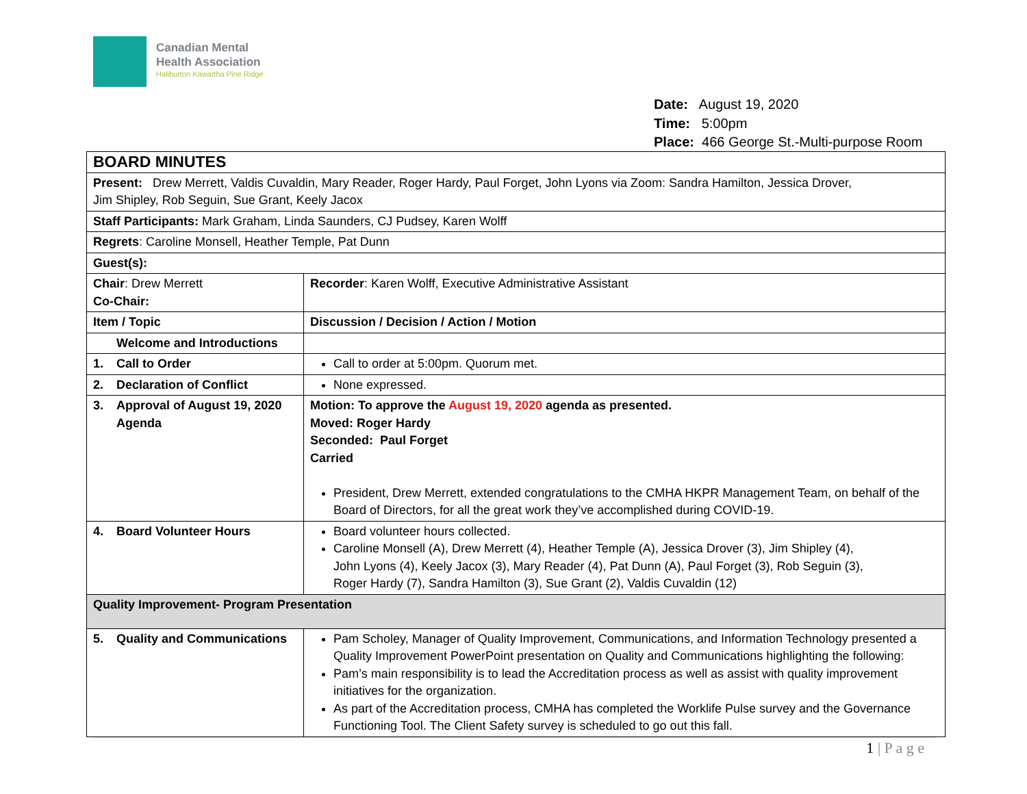Canadian Mental
Health Association
Haliburton Kawartha Pine Ridge
Date: August 19, 2020
Time: 5:00pm
Place: 466 George St.-Multi-purpose Room
| BOARD MINUTES | |
| Present: Drew Merrett, Valdis Cuvaldin, Mary Reader, Roger Hardy, Paul Forget, John Lyons via Zoom: Sandra Hamilton, Jessica Drover, Jim Shipley, Rob Seguin, Sue Grant, Keely Jacox | |
| Staff Participants: Mark Graham, Linda Saunders, CJ Pudsey, Karen Wolff | |
| Regrets : Caroline Monsell, Heather Temple, Pat Dunn | |
| Guest(s): | |
| Chair : Drew Merrett Co-Chair: | Recorder : Karen Wolff, Executive Administrative Assistant |
| Item / Topic | Discussion / Decision / Action / Motion |
| Welcome and Introductions | |
| 1. Call to Order | Call to order at 5:00pm. Quorum met. |
| 2. Declaration of Conflict | None expressed. |
| 3. Approval of August 19, 2020 Agenda | Motion: To approve the August 19, 2020 agenda as presented. Moved: Roger Hardy Seconded: Paul Forget Carried President, Drew Merrett, extended congratulations to the CMHA HKPR Management Team, on behalf of the Board of Directors, for all the great work they’ve accomplished during COVID-19. |
| 4. Board Volunteer Hours | Board volunteer hours collected. Caroline Monsell (A), Drew Merrett (4), Heather Temple (A), Jessica Drover (3), Jim Shipley (4), John Lyons (4), Keely Jacox (3), Mary Reader (4), Pat Dunn (A), Paul Forget (3), Rob Seguin (3), Roger Hardy (7), Sandra Hamilton (3), Sue Grant (2), Valdis Cuvaldin (12) |
| Quality Improvement- Program Presentation | |
| 5. Quality and Communications | Pam Scholey, Manager of Quality Improvement, Communications, and Information Technology presented a Quality Improvement PowerPoint presentation on Quality and Communications highlighting the following: Pam’s main responsibility is to lead the Accreditation process as well as assist with quality improvement initiatives for the organization. As part of the Accreditation process, CMHA has completed the Worklife Pulse survey and the Governance Functioning Tool. The Client Safety survey is scheduled to go out this fall. |
1 | P a g e